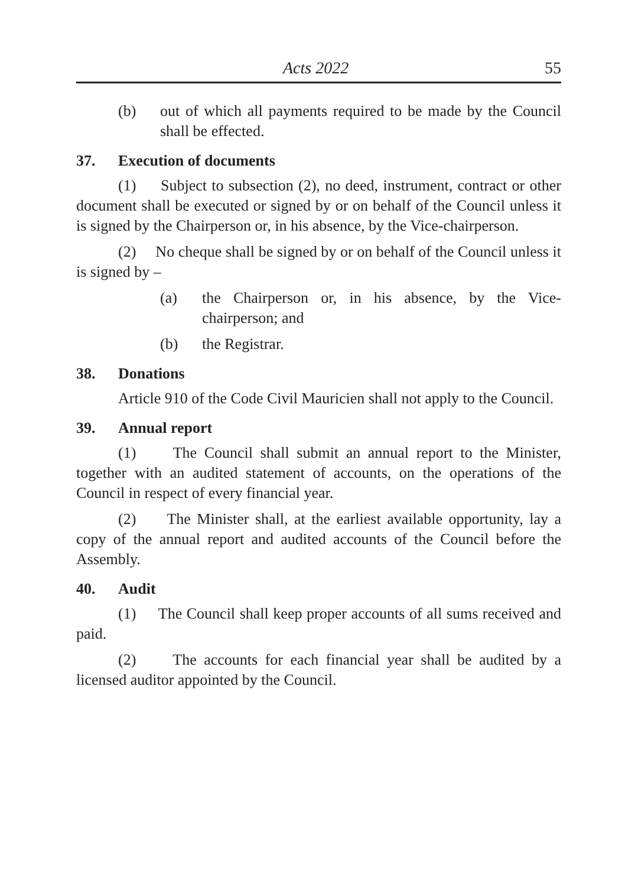Acts 2022 55
(b) out of which all payments required to be made by the Council shall be effected.
37. Execution of documents
(1) Subject to subsection (2), no deed, instrument, contract or other document shall be executed or signed by or on behalf of the Council unless it is signed by the Chairperson or, in his absence, by the Vice-chairperson.
(2) No cheque shall be signed by or on behalf of the Council unless it is signed by –
(a) the Chairperson or, in his absence, by the Vice-chairperson; and
(b) the Registrar.
38. Donations
Article 910 of the Code Civil Mauricien shall not apply to the Council.
39. Annual report
(1) The Council shall submit an annual report to the Minister, together with an audited statement of accounts, on the operations of the Council in respect of every financial year.
(2) The Minister shall, at the earliest available opportunity, lay a copy of the annual report and audited accounts of the Council before the Assembly.
40. Audit
(1) The Council shall keep proper accounts of all sums received and paid.
(2) The accounts for each financial year shall be audited by a licensed auditor appointed by the Council.